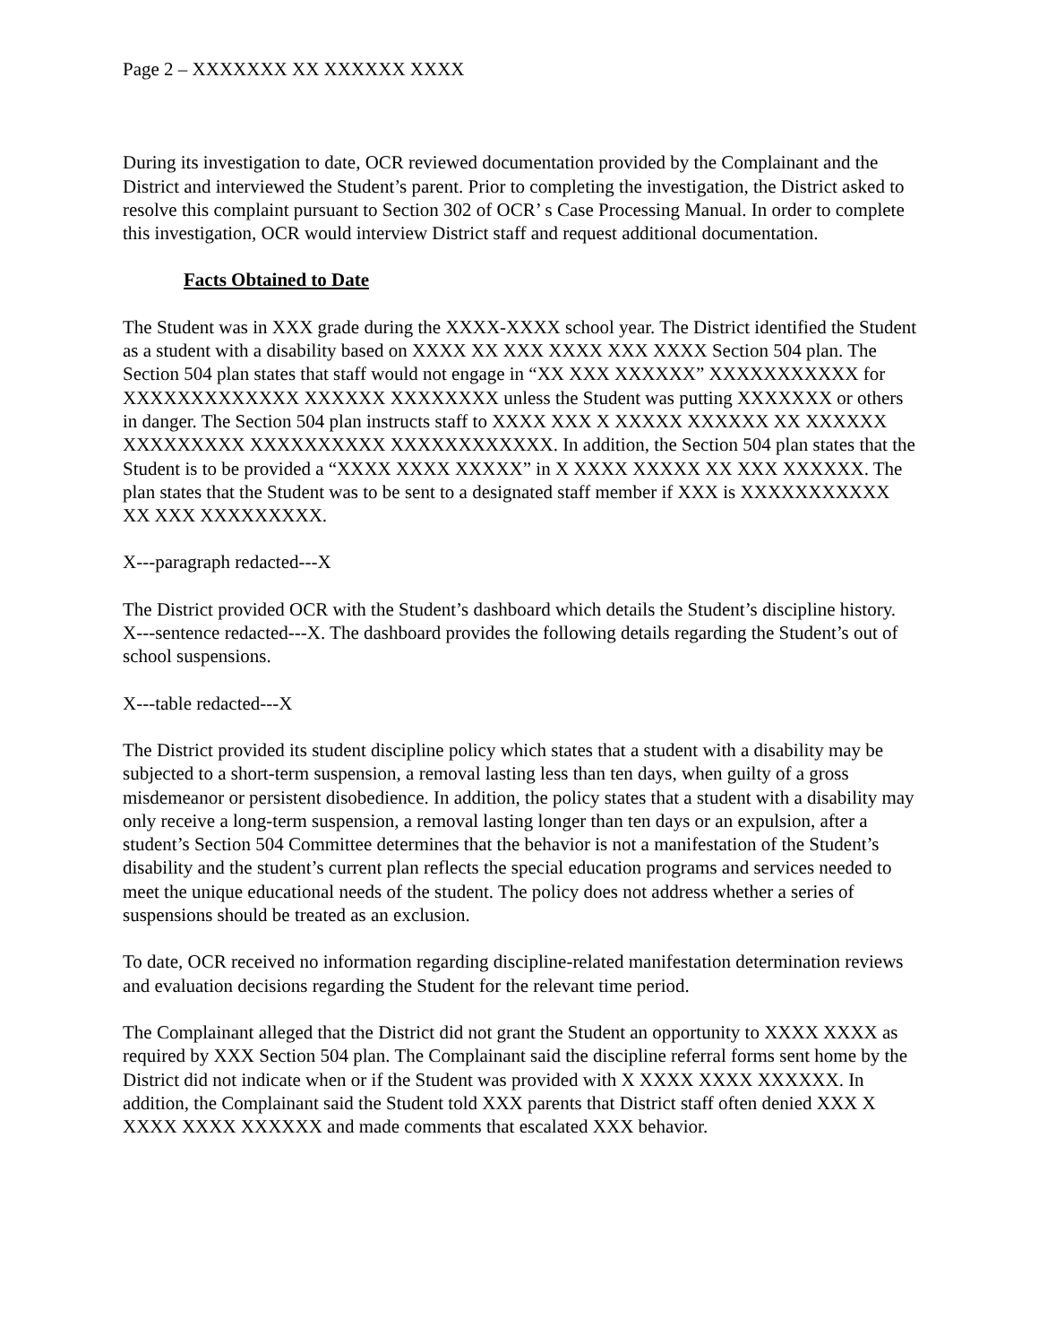Page 2 – XXXXXXX XX XXXXXX XXXX
During its investigation to date, OCR reviewed documentation provided by the Complainant and the District and interviewed the Student’s parent. Prior to completing the investigation, the District asked to resolve this complaint pursuant to Section 302 of OCR’ s Case Processing Manual. In order to complete this investigation, OCR would interview District staff and request additional documentation.
Facts Obtained to Date
The Student was in XXX grade during the XXXX-XXXX school year. The District identified the Student as a student with a disability based on XXXX XX XXX XXXX XXX XXXX Section 504 plan. The Section 504 plan states that staff would not engage in “XX XXX XXXXXX” XXXXXXXXXXX for XXXXXXXXXXXXX XXXXXX XXXXXXXX unless the Student was putting XXXXXXX or others in danger. The Section 504 plan instructs staff to XXXX XXX X XXXXX XXXXXX XX XXXXXX XXXXXXXXX XXXXXXXXXX XXXXXXXXXXXX. In addition, the Section 504 plan states that the Student is to be provided a “XXXX XXXX XXXXX” in X XXXX XXXXX XX XXX XXXXXX. The plan states that the Student was to be sent to a designated staff member if XXX is XXXXXXXXXXX XX XXX XXXXXXXXX.
X---paragraph redacted---X
The District provided OCR with the Student’s dashboard which details the Student’s discipline history. X---sentence redacted---X. The dashboard provides the following details regarding the Student’s out of school suspensions.
X---table redacted---X
The District provided its student discipline policy which states that a student with a disability may be subjected to a short-term suspension, a removal lasting less than ten days, when guilty of a gross misdemeanor or persistent disobedience. In addition, the policy states that a student with a disability may only receive a long-term suspension, a removal lasting longer than ten days or an expulsion, after a student’s Section 504 Committee determines that the behavior is not a manifestation of the Student’s disability and the student’s current plan reflects the special education programs and services needed to meet the unique educational needs of the student. The policy does not address whether a series of suspensions should be treated as an exclusion.
To date, OCR received no information regarding discipline-related manifestation determination reviews and evaluation decisions regarding the Student for the relevant time period.
The Complainant alleged that the District did not grant the Student an opportunity to XXXX XXXX as required by XXX Section 504 plan. The Complainant said the discipline referral forms sent home by the District did not indicate when or if the Student was provided with X XXXX XXXX XXXXXX. In addition, the Complainant said the Student told XXX parents that District staff often denied XXX X XXXX XXXX XXXXXX and made comments that escalated XXX behavior.